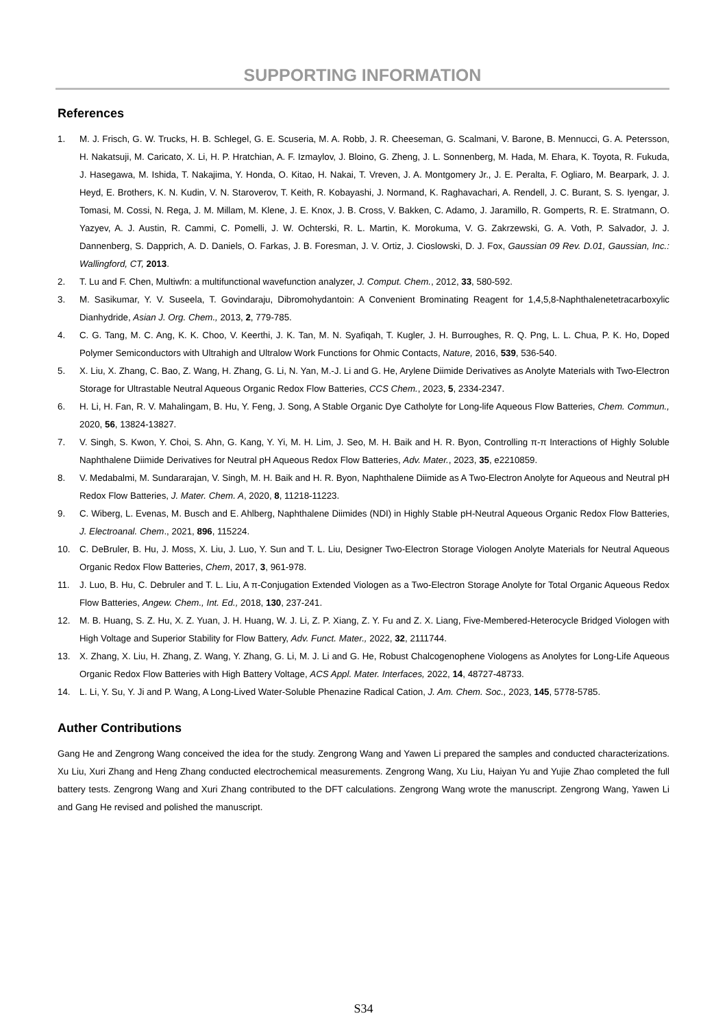SUPPORTING INFORMATION
References
1. M. J. Frisch, G. W. Trucks, H. B. Schlegel, G. E. Scuseria, M. A. Robb, J. R. Cheeseman, G. Scalmani, V. Barone, B. Mennucci, G. A. Petersson, H. Nakatsuji, M. Caricato, X. Li, H. P. Hratchian, A. F. Izmaylov, J. Bloino, G. Zheng, J. L. Sonnenberg, M. Hada, M. Ehara, K. Toyota, R. Fukuda, J. Hasegawa, M. Ishida, T. Nakajima, Y. Honda, O. Kitao, H. Nakai, T. Vreven, J. A. Montgomery Jr., J. E. Peralta, F. Ogliaro, M. Bearpark, J. J. Heyd, E. Brothers, K. N. Kudin, V. N. Staroverov, T. Keith, R. Kobayashi, J. Normand, K. Raghavachari, A. Rendell, J. C. Burant, S. S. Iyengar, J. Tomasi, M. Cossi, N. Rega, J. M. Millam, M. Klene, J. E. Knox, J. B. Cross, V. Bakken, C. Adamo, J. Jaramillo, R. Gomperts, R. E. Stratmann, O. Yazyev, A. J. Austin, R. Cammi, C. Pomelli, J. W. Ochterski, R. L. Martin, K. Morokuma, V. G. Zakrzewski, G. A. Voth, P. Salvador, J. J. Dannenberg, S. Dapprich, A. D. Daniels, O. Farkas, J. B. Foresman, J. V. Ortiz, J. Cioslowski, D. J. Fox, Gaussian 09 Rev. D.01, Gaussian, Inc.: Wallingford, CT, 2013.
2. T. Lu and F. Chen, Multiwfn: a multifunctional wavefunction analyzer, J. Comput. Chem., 2012, 33, 580-592.
3. M. Sasikumar, Y. V. Suseela, T. Govindaraju, Dibromohydantoin: A Convenient Brominating Reagent for 1,4,5,8-Naphthalenetetracarboxylic Dianhydride, Asian J. Org. Chem., 2013, 2, 779-785.
4. C. G. Tang, M. C. Ang, K. K. Choo, V. Keerthi, J. K. Tan, M. N. Syafiqah, T. Kugler, J. H. Burroughes, R. Q. Png, L. L. Chua, P. K. Ho, Doped Polymer Semiconductors with Ultrahigh and Ultralow Work Functions for Ohmic Contacts, Nature, 2016, 539, 536-540.
5. X. Liu, X. Zhang, C. Bao, Z. Wang, H. Zhang, G. Li, N. Yan, M.-J. Li and G. He, Arylene Diimide Derivatives as Anolyte Materials with Two-Electron Storage for Ultrastable Neutral Aqueous Organic Redox Flow Batteries, CCS Chem., 2023, 5, 2334-2347.
6. H. Li, H. Fan, R. V. Mahalingam, B. Hu, Y. Feng, J. Song, A Stable Organic Dye Catholyte for Long-life Aqueous Flow Batteries, Chem. Commun., 2020, 56, 13824-13827.
7. V. Singh, S. Kwon, Y. Choi, S. Ahn, G. Kang, Y. Yi, M. H. Lim, J. Seo, M. H. Baik and H. R. Byon, Controlling π-π Interactions of Highly Soluble Naphthalene Diimide Derivatives for Neutral pH Aqueous Redox Flow Batteries, Adv. Mater., 2023, 35, e2210859.
8. V. Medabalmi, M. Sundararajan, V. Singh, M. H. Baik and H. R. Byon, Naphthalene Diimide as A Two-Electron Anolyte for Aqueous and Neutral pH Redox Flow Batteries, J. Mater. Chem. A, 2020, 8, 11218-11223.
9. C. Wiberg, L. Evenas, M. Busch and E. Ahlberg, Naphthalene Diimides (NDI) in Highly Stable pH-Neutral Aqueous Organic Redox Flow Batteries, J. Electroanal. Chem., 2021, 896, 115224.
10. C. DeBruler, B. Hu, J. Moss, X. Liu, J. Luo, Y. Sun and T. L. Liu, Designer Two-Electron Storage Viologen Anolyte Materials for Neutral Aqueous Organic Redox Flow Batteries, Chem, 2017, 3, 961-978.
11. J. Luo, B. Hu, C. Debruler and T. L. Liu, A π-Conjugation Extended Viologen as a Two-Electron Storage Anolyte for Total Organic Aqueous Redox Flow Batteries, Angew. Chem., Int. Ed., 2018, 130, 237-241.
12. M. B. Huang, S. Z. Hu, X. Z. Yuan, J. H. Huang, W. J. Li, Z. P. Xiang, Z. Y. Fu and Z. X. Liang, Five-Membered-Heterocycle Bridged Viologen with High Voltage and Superior Stability for Flow Battery, Adv. Funct. Mater., 2022, 32, 2111744.
13. X. Zhang, X. Liu, H. Zhang, Z. Wang, Y. Zhang, G. Li, M. J. Li and G. He, Robust Chalcogenophene Viologens as Anolytes for Long-Life Aqueous Organic Redox Flow Batteries with High Battery Voltage, ACS Appl. Mater. Interfaces, 2022, 14, 48727-48733.
14. L. Li, Y. Su, Y. Ji and P. Wang, A Long-Lived Water-Soluble Phenazine Radical Cation, J. Am. Chem. Soc., 2023, 145, 5778-5785.
Auther Contributions
Gang He and Zengrong Wang conceived the idea for the study. Zengrong Wang and Yawen Li prepared the samples and conducted characterizations. Xu Liu, Xuri Zhang and Heng Zhang conducted electrochemical measurements. Zengrong Wang, Xu Liu, Haiyan Yu and Yujie Zhao completed the full battery tests. Zengrong Wang and Xuri Zhang contributed to the DFT calculations. Zengrong Wang wrote the manuscript. Zengrong Wang, Yawen Li and Gang He revised and polished the manuscript.
S34